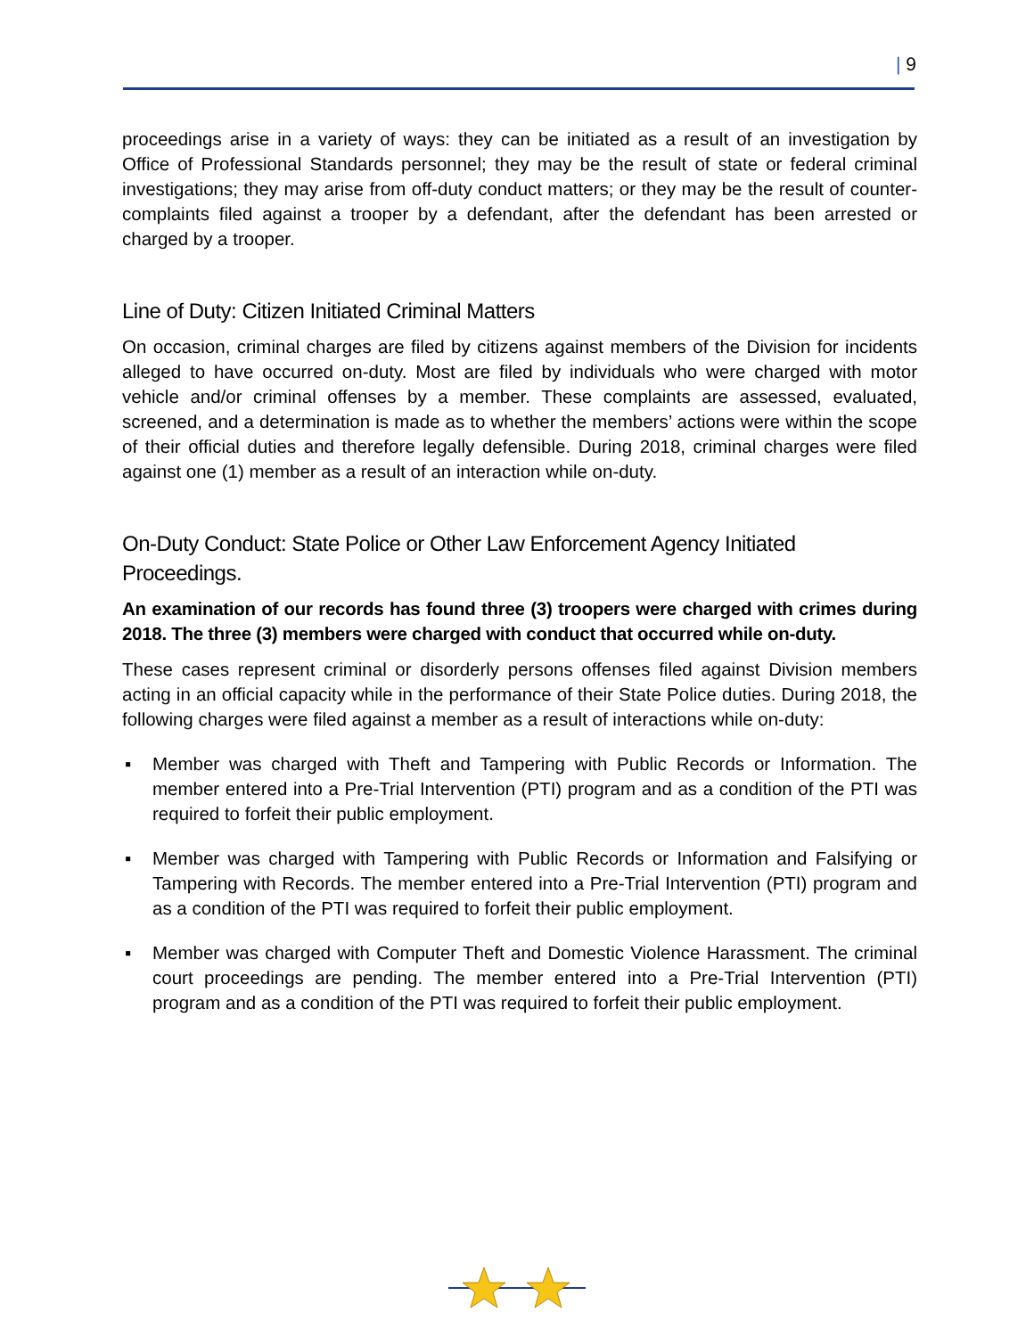| 9
proceedings arise in a variety of ways: they can be initiated as a result of an investigation by Office of Professional Standards personnel; they may be the result of state or federal criminal investigations; they may arise from off-duty conduct matters; or they may be the result of counter-complaints filed against a trooper by a defendant, after the defendant has been arrested or charged by a trooper.
Line of Duty: Citizen Initiated Criminal Matters
On occasion, criminal charges are filed by citizens against members of the Division for incidents alleged to have occurred on-duty. Most are filed by individuals who were charged with motor vehicle and/or criminal offenses by a member. These complaints are assessed, evaluated, screened, and a determination is made as to whether the members’ actions were within the scope of their official duties and therefore legally defensible. During 2018, criminal charges were filed against one (1) member as a result of an interaction while on-duty.
On-Duty Conduct: State Police or Other Law Enforcement Agency Initiated Proceedings.
An examination of our records has found three (3) troopers were charged with crimes during 2018. The three (3) members were charged with conduct that occurred while on-duty.
These cases represent criminal or disorderly persons offenses filed against Division members acting in an official capacity while in the performance of their State Police duties. During 2018, the following charges were filed against a member as a result of interactions while on-duty:
▪ Member was charged with Theft and Tampering with Public Records or Information. The member entered into a Pre-Trial Intervention (PTI) program and as a condition of the PTI was required to forfeit their public employment.
▪ Member was charged with Tampering with Public Records or Information and Falsifying or Tampering with Records. The member entered into a Pre-Trial Intervention (PTI) program and as a condition of the PTI was required to forfeit their public employment.
▪ Member was charged with Computer Theft and Domestic Violence Harassment. The criminal court proceedings are pending. The member entered into a Pre-Trial Intervention (PTI) program and as a condition of the PTI was required to forfeit their public employment.